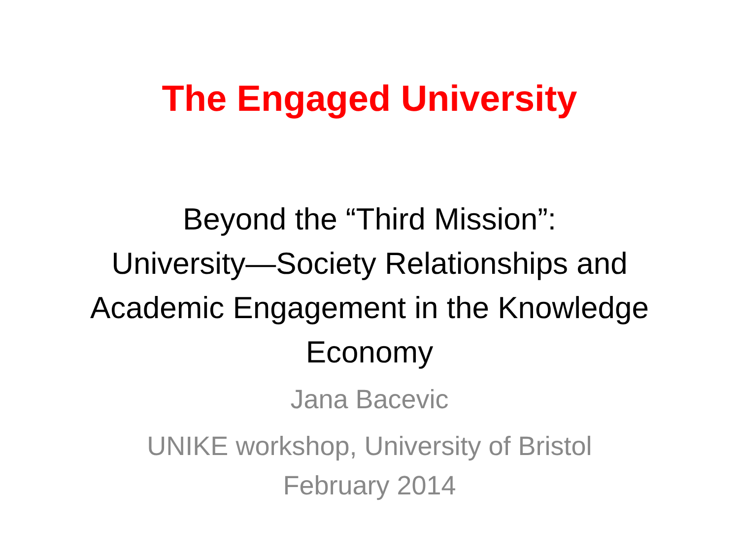The Engaged University
Beyond the “Third Mission”:
University—Society Relationships and Academic Engagement in the Knowledge Economy
Jana Bacevic
UNIKE workshop, University of Bristol
February 2014